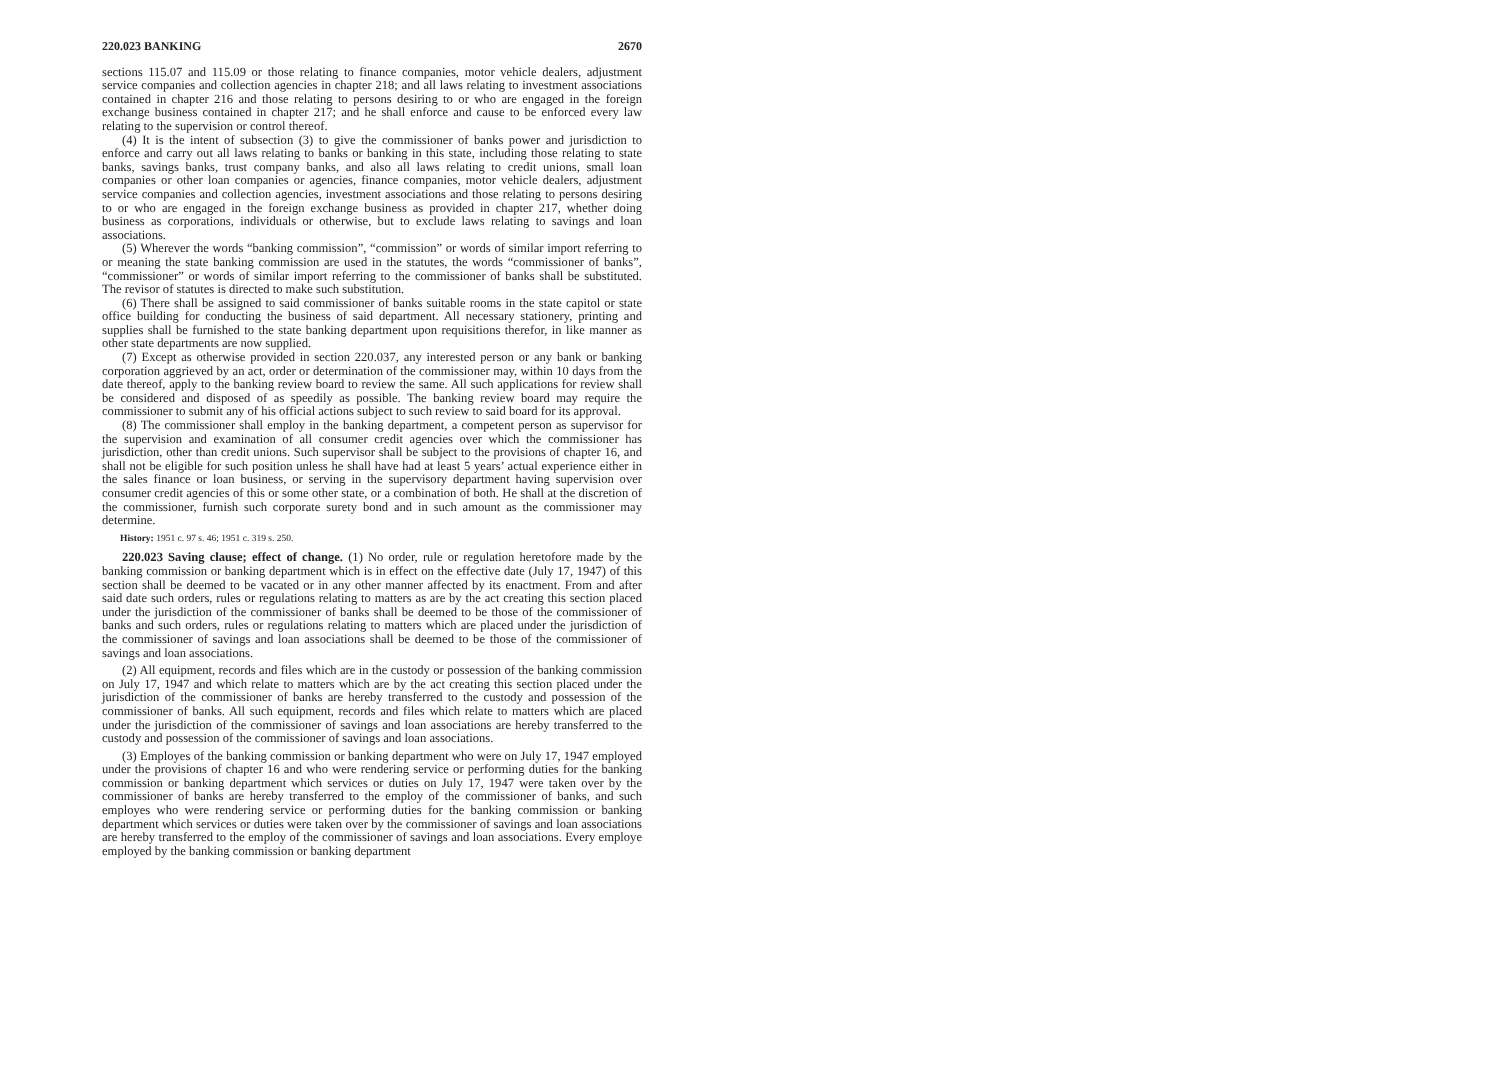220.023 BANKING 2670
sections 115.07 and 115.09 or those relating to finance companies, motor vehicle dealers, adjustment service companies and collection agencies in chapter 218; and all laws relating to investment associations contained in chapter 216 and those relating to persons desiring to or who are engaged in the foreign exchange business contained in chapter 217; and he shall enforce and cause to be enforced every law relating to the supervision or control thereof.
(4) It is the intent of subsection (3) to give the commissioner of banks power and jurisdiction to enforce and carry out all laws relating to banks or banking in this state, including those relating to state banks, savings banks, trust company banks, and also all laws relating to credit unions, small loan companies or other loan companies or agencies, finance companies, motor vehicle dealers, adjustment service companies and collection agencies, investment associations and those relating to persons desiring to or who are engaged in the foreign exchange business as provided in chapter 217, whether doing business as corporations, individuals or otherwise, but to exclude laws relating to savings and loan associations.
(5) Wherever the words “banking commission”, “commission” or words of similar import referring to or meaning the state banking commission are used in the statutes, the words “commissioner of banks”, “commissioner” or words of similar import referring to the commissioner of banks shall be substituted. The revisor of statutes is directed to make such substitution.
(6) There shall be assigned to said commissioner of banks suitable rooms in the state capitol or state office building for conducting the business of said department. All necessary stationery, printing and supplies shall be furnished to the state banking department upon requisitions therefor, in like manner as other state departments are now supplied.
(7) Except as otherwise provided in section 220.037, any interested person or any bank or banking corporation aggrieved by an act, order or determination of the commissioner may, within 10 days from the date thereof, apply to the banking review board to review the same. All such applications for review shall be considered and disposed of as speedily as possible. The banking review board may require the commissioner to submit any of his official actions subject to such review to said board for its approval.
(8) The commissioner shall employ in the banking department, a competent person as supervisor for the supervision and examination of all consumer credit agencies over which the commissioner has jurisdiction, other than credit unions. Such supervisor shall be subject to the provisions of chapter 16, and shall not be eligible for such position unless he shall have had at least 5 years’ actual experience either in the sales finance or loan business, or serving in the supervisory department having supervision over consumer credit agencies of this or some other state, or a combination of both. He shall at the discretion of the commissioner, furnish such corporate surety bond and in such amount as the commissioner may determine.
History: 1951 c. 97 s. 46; 1951 c. 319 s. 250.
220.023 Saving clause; effect of change. (1) No order, rule or regulation heretofore made by the banking commission or banking department which is in effect on the effective date (July 17, 1947) of this section shall be deemed to be vacated or in any other manner affected by its enactment. From and after said date such orders, rules or regulations relating to matters as are by the act creating this section placed under the jurisdiction of the commissioner of banks shall be deemed to be those of the commissioner of banks and such orders, rules or regulations relating to matters which are placed under the jurisdiction of the commissioner of savings and loan associations shall be deemed to be those of the commissioner of savings and loan associations.
(2) All equipment, records and files which are in the custody or possession of the banking commission on July 17, 1947 and which relate to matters which are by the act creating this section placed under the jurisdiction of the commissioner of banks are hereby transferred to the custody and possession of the commissioner of banks. All such equipment, records and files which relate to matters which are placed under the jurisdiction of the commissioner of savings and loan associations are hereby transferred to the custody and possession of the commissioner of savings and loan associations.
(3) Employes of the banking commission or banking department who were on July 17, 1947 employed under the provisions of chapter 16 and who were rendering service or performing duties for the banking commission or banking department which services or duties on July 17, 1947 were taken over by the commissioner of banks are hereby transferred to the employ of the commissioner of banks, and such employes who were rendering service or performing duties for the banking commission or banking department which services or duties were taken over by the commissioner of savings and loan associations are hereby transferred to the employ of the commissioner of savings and loan associations. Every employe employed by the banking commission or banking department